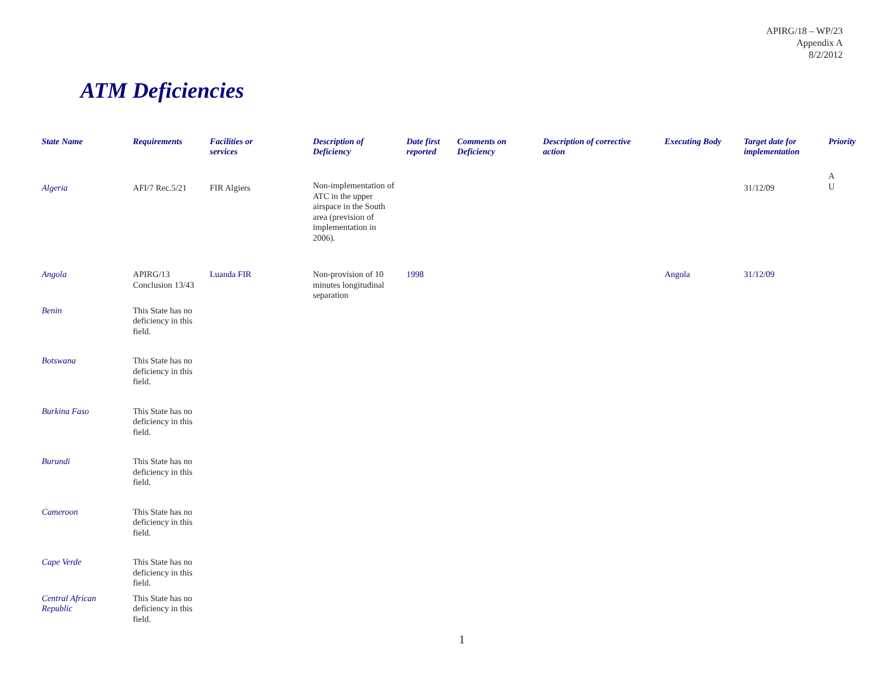APIRG/18 – WP/23
Appendix A
8/2/2012
ATM Deficiencies
| State Name | Requirements | Facilities or services | Description of Deficiency | Date first reported | Comments on Deficiency | Description of corrective action | Executing Body | Target date for implementation | Priority |
| --- | --- | --- | --- | --- | --- | --- | --- | --- | --- |
| Algeria | AFI/7 Rec.5/21 | FIR Algiers | Non-implementation of ATC in the upper airspace in the South area (prevision of implementation in 2006). | | | | | 31/12/09 | A U |
| Angola | APIRG/13 Conclusion 13/43 | Luanda FIR | Non-provision of 10 minutes longitudinal separation | 1998 | | | Angola | 31/12/09 | |
| Benin | This State has no deficiency in this field. | | | | | | | | |
| Botswana | This State has no deficiency in this field. | | | | | | | | |
| Burkina Faso | This State has no deficiency in this field. | | | | | | | | |
| Burundi | This State has no deficiency in this field. | | | | | | | | |
| Cameroon | This State has no deficiency in this field. | | | | | | | | |
| Cape Verde | This State has no deficiency in this field. | | | | | | | | |
| Central African Republic | This State has no deficiency in this field. | | | | | | | | |
1